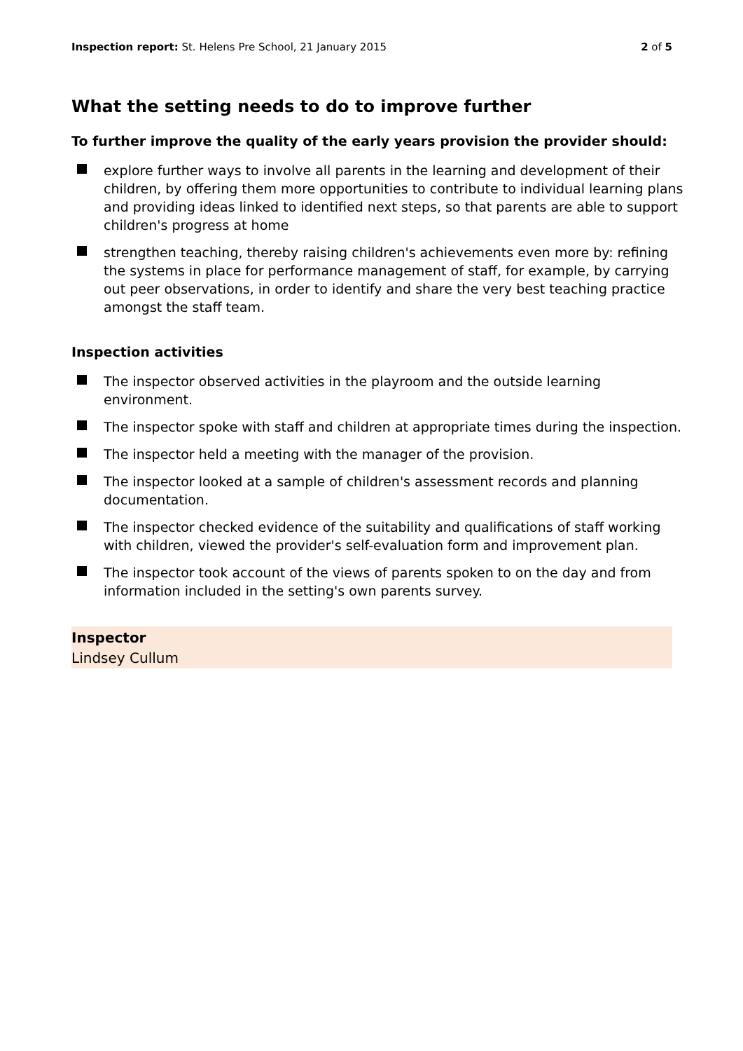Inspection report: St. Helens Pre School, 21 January 2015
2 of 5
What the setting needs to do to improve further
To further improve the quality of the early years provision the provider should:
explore further ways to involve all parents in the learning and development of their children, by offering them more opportunities to contribute to individual learning plans and providing ideas linked to identified next steps, so that parents are able to support children's progress at home
strengthen teaching, thereby raising children's achievements even more by: refining the systems in place for performance management of staff, for example, by carrying out peer observations, in order to identify and share the very best teaching practice amongst the staff team.
Inspection activities
The inspector observed activities in the playroom and the outside learning environment.
The inspector spoke with staff and children at appropriate times during the inspection.
The inspector held a meeting with the manager of the provision.
The inspector looked at a sample of children's assessment records and planning documentation.
The inspector checked evidence of the suitability and qualifications of staff working with children, viewed the provider's self-evaluation form and improvement plan.
The inspector took account of the views of parents spoken to on the day and from information included in the setting's own parents survey.
Inspector
Lindsey Cullum